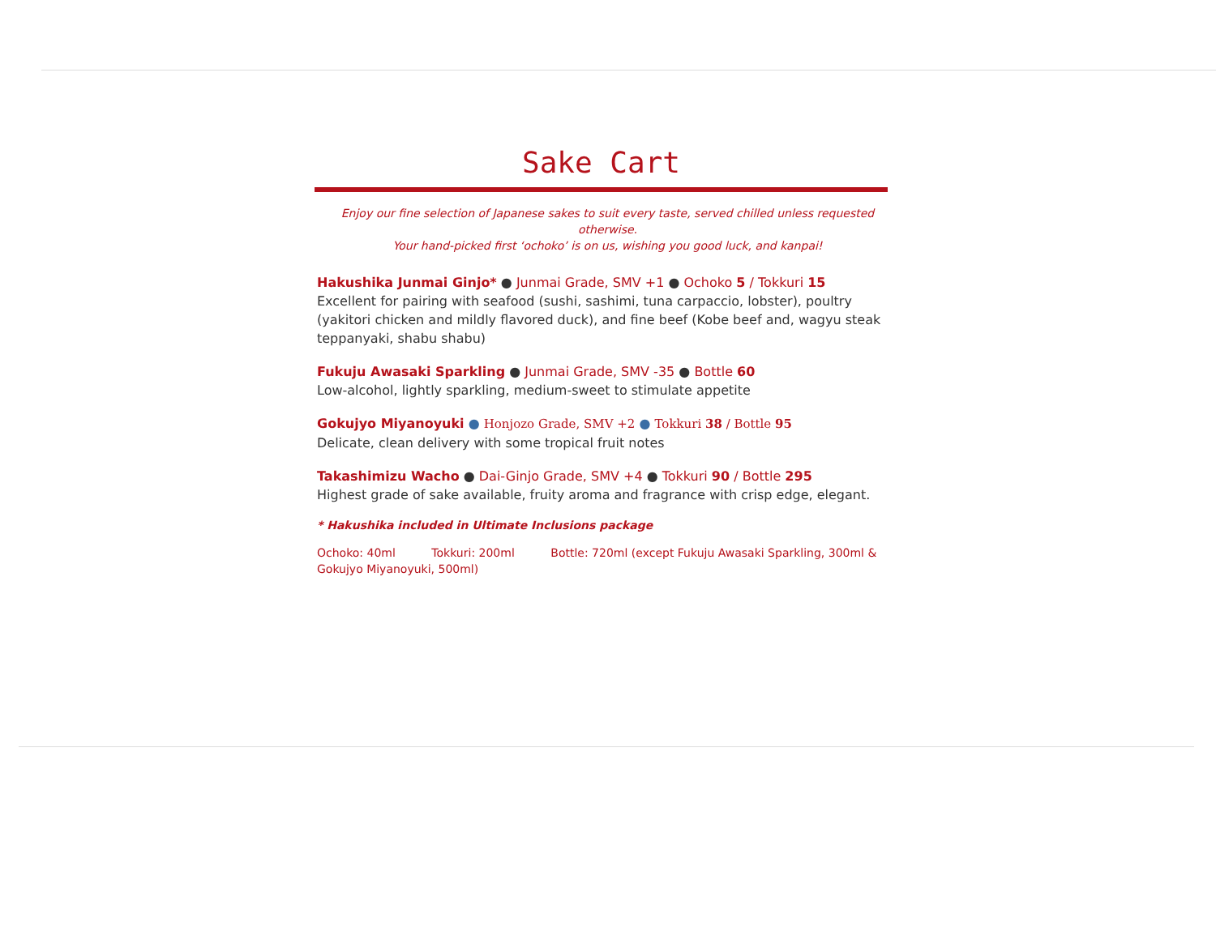Sake Cart
Enjoy our fine selection of Japanese sakes to suit every taste, served chilled unless requested otherwise.
Your hand-picked first ‘ochoko’ is on us, wishing you good luck, and kanpai!
Hakushika Junmai Ginjo* ● Junmai Grade, SMV +1 ● Ochoko 5 / Tokkuri 15
Excellent for pairing with seafood (sushi, sashimi, tuna carpaccio, lobster), poultry (yakitori chicken and mildly flavored duck), and fine beef (Kobe beef and, wagyu steak teppanyaki, shabu shabu)
Fukuju Awasaki Sparkling ● Junmai Grade, SMV -35 ● Bottle 60
Low-alcohol, lightly sparkling, medium-sweet to stimulate appetite
Gokujyo Miyanoyuki ● Honjozo Grade, SMV +2 ● Tokkuri 38 / Bottle 95
Delicate, clean delivery with some tropical fruit notes
Takashimizu Wacho ● Dai-Ginjo Grade, SMV +4 ● Tokkuri 90 / Bottle 295
Highest grade of sake available, fruity aroma and fragrance with crisp edge, elegant.
* Hakushika included in Ultimate Inclusions package
Ochoko: 40ml Tokkuri: 200ml Bottle: 720ml (except Fukuju Awasaki Sparkling, 300ml & Gokujyo Miyanoyuki, 500ml)